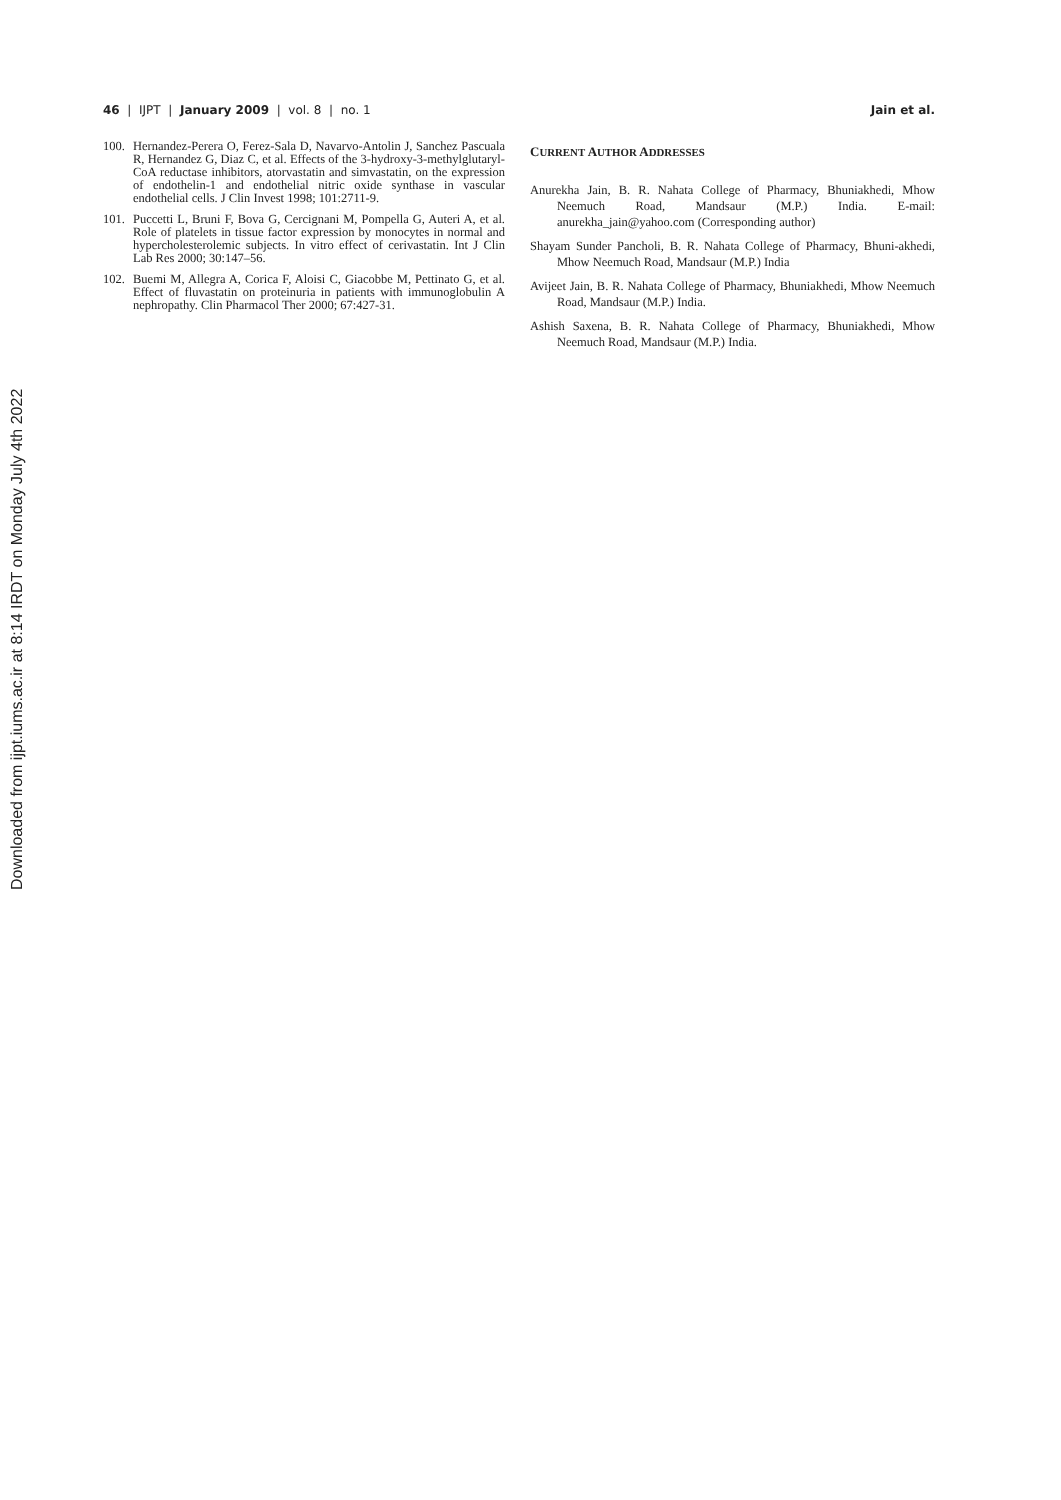Downloaded from ijpt.iums.ac.ir at 8:14 IRDT on Monday July 4th 2022
46 | IJPT | January 2009 | vol. 8 | no. 1
Jain et al.
100. Hernandez-Perera O, Ferez-Sala D, Navarvo-Antolin J, Sanchez Pascuala R, Hernandez G, Diaz C, et al. Effects of the 3-hydroxy-3-methylglutaryl-CoA reductase inhibitors, atorvastatin and simvastatin, on the expression of endothelin-1 and endothelial nitric oxide synthase in vascular endothelial cells. J Clin Invest 1998; 101:2711-9.
101. Puccetti L, Bruni F, Bova G, Cercignani M, Pompella G, Auteri A, et al. Role of platelets in tissue factor expression by monocytes in normal and hypercholesterolemic subjects. In vitro effect of cerivastatin. Int J Clin Lab Res 2000; 30:147–56.
102. Buemi M, Allegra A, Corica F, Aloisi C, Giacobbe M, Pettinato G, et al. Effect of fluvastatin on proteinuria in patients with immunoglobulin A nephropathy. Clin Pharmacol Ther 2000; 67:427-31.
CURRENT AUTHOR ADDRESSES
Anurekha Jain, B. R. Nahata College of Pharmacy, Bhuniakhedi, Mhow Neemuch Road, Mandsaur (M.P.) India. E-mail: anurekha_jain@yahoo.com (Corresponding author)
Shayam Sunder Pancholi, B. R. Nahata College of Pharmacy, Bhuni-akhedi, Mhow Neemuch Road, Mandsaur (M.P.) India
Avijeet Jain, B. R. Nahata College of Pharmacy, Bhuniakhedi, Mhow Neemuch Road, Mandsaur (M.P.) India.
Ashish Saxena, B. R. Nahata College of Pharmacy, Bhuniakhedi, Mhow Neemuch Road, Mandsaur (M.P.) India.